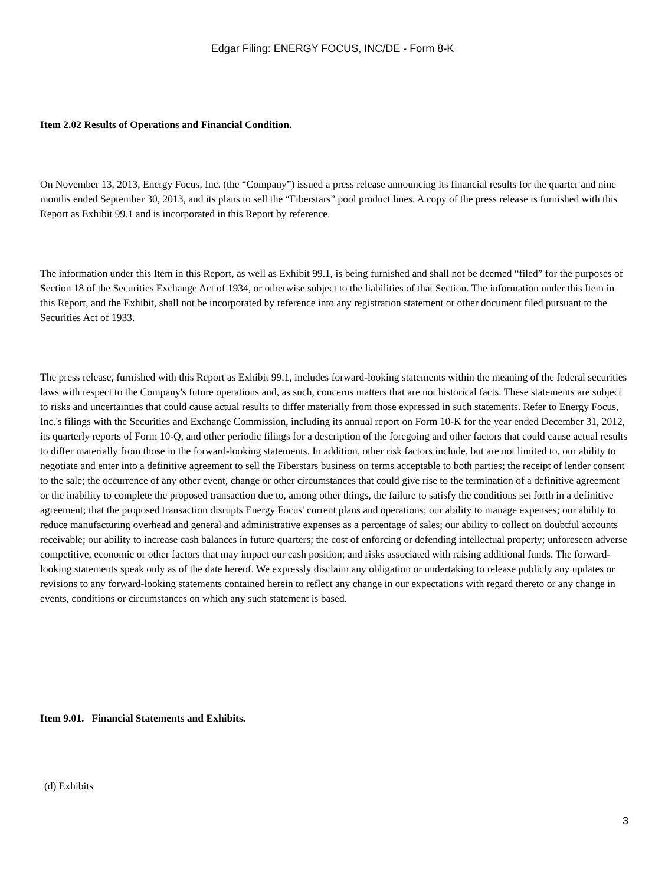Edgar Filing: ENERGY FOCUS, INC/DE - Form 8-K
Item 2.02 Results of Operations and Financial Condition.
On November 13, 2013, Energy Focus, Inc. (the “Company”) issued a press release announcing its financial results for the quarter and nine months ended September 30, 2013, and its plans to sell the “Fiberstars” pool product lines. A copy of the press release is furnished with this Report as Exhibit 99.1 and is incorporated in this Report by reference.
The information under this Item in this Report, as well as Exhibit 99.1, is being furnished and shall not be deemed “filed” for the purposes of Section 18 of the Securities Exchange Act of 1934, or otherwise subject to the liabilities of that Section. The information under this Item in this Report, and the Exhibit, shall not be incorporated by reference into any registration statement or other document filed pursuant to the Securities Act of 1933.
The press release, furnished with this Report as Exhibit 99.1, includes forward-looking statements within the meaning of the federal securities laws with respect to the Company's future operations and, as such, concerns matters that are not historical facts. These statements are subject to risks and uncertainties that could cause actual results to differ materially from those expressed in such statements. Refer to Energy Focus, Inc.'s filings with the Securities and Exchange Commission, including its annual report on Form 10-K for the year ended December 31, 2012, its quarterly reports of Form 10-Q, and other periodic filings for a description of the foregoing and other factors that could cause actual results to differ materially from those in the forward-looking statements. In addition, other risk factors include, but are not limited to, our ability to negotiate and enter into a definitive agreement to sell the Fiberstars business on terms acceptable to both parties; the receipt of lender consent to the sale; the occurrence of any other event, change or other circumstances that could give rise to the termination of a definitive agreement or the inability to complete the proposed transaction due to, among other things, the failure to satisfy the conditions set forth in a definitive agreement; that the proposed transaction disrupts Energy Focus' current plans and operations; our ability to manage expenses; our ability to reduce manufacturing overhead and general and administrative expenses as a percentage of sales; our ability to collect on doubtful accounts receivable; our ability to increase cash balances in future quarters; the cost of enforcing or defending intellectual property; unforeseen adverse competitive, economic or other factors that may impact our cash position; and risks associated with raising additional funds. The forward-looking statements speak only as of the date hereof. We expressly disclaim any obligation or undertaking to release publicly any updates or revisions to any forward-looking statements contained herein to reflect any change in our expectations with regard thereto or any change in events, conditions or circumstances on which any such statement is based.
Item 9.01. Financial Statements and Exhibits.
(d) Exhibits
3